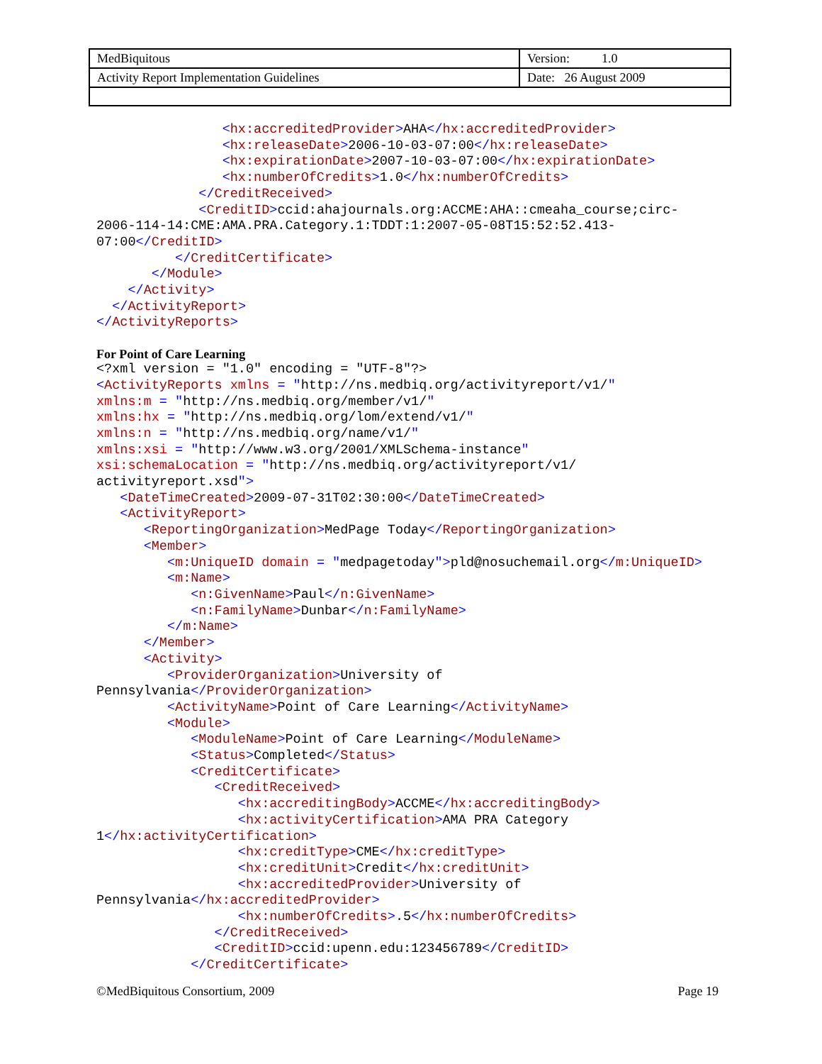| MedBiquitous | Version: 1.0 |
| Activity Report Implementation Guidelines | Date: 26 August 2009 |
                <hx:accreditedProvider>AHA</hx:accreditedProvider>
                <hx:releaseDate>2006-10-03-07:00</hx:releaseDate>
                <hx:expirationDate>2007-10-03-07:00</hx:expirationDate>
                <hx:numberOfCredits>1.0</hx:numberOfCredits>
             </CreditReceived>
             <CreditID>ccid:ahajournals.org:ACCME:AHA::cmeaha_course;circ-
2006-114-14:CME:AMA.PRA.Category.1:TDDT:1:2007-05-08T15:52:52.413-
07:00</CreditID>
          </CreditCertificate>
       </Module>
    </Activity>
  </ActivityReport>
</ActivityReports>
For Point of Care Learning
<?xml version = "1.0" encoding = "UTF-8"?>
<ActivityReports xmlns = "http://ns.medbiq.org/activityreport/v1/"
xmlns:m = "http://ns.medbiq.org/member/v1/"
xmlns:hx = "http://ns.medbiq.org/lom/extend/v1/"
xmlns:n = "http://ns.medbiq.org/name/v1/"
xmlns:xsi = "http://www.w3.org/2001/XMLSchema-instance"
xsi:schemaLocation = "http://ns.medbiq.org/activityreport/v1/
activityreport.xsd">
   <DateTimeCreated>2009-07-31T02:30:00</DateTimeCreated>
   <ActivityReport>
      <ReportingOrganization>MedPage Today</ReportingOrganization>
      <Member>
         <m:UniqueID domain = "medpagetoday">pld@nosuchemail.org</m:UniqueID>
         <m:Name>
            <n:GivenName>Paul</n:GivenName>
            <n:FamilyName>Dunbar</n:FamilyName>
         </m:Name>
      </Member>
      <Activity>
         <ProviderOrganization>University of
Pennsylvania</ProviderOrganization>
         <ActivityName>Point of Care Learning</ActivityName>
         <Module>
            <ModuleName>Point of Care Learning</ModuleName>
            <Status>Completed</Status>
            <CreditCertificate>
               <CreditReceived>
                  <hx:accreditingBody>ACCME</hx:accreditingBody>
                  <hx:activityCertification>AMA PRA Category
1</hx:activityCertification>
                  <hx:creditType>CME</hx:creditType>
                  <hx:creditUnit>Credit</hx:creditUnit>
                  <hx:accreditedProvider>University of
Pennsylvania</hx:accreditedProvider>
                  <hx:numberOfCredits>.5</hx:numberOfCredits>
               </CreditReceived>
               <CreditID>ccid:upenn.edu:123456789</CreditID>
            </CreditCertificate>
©MedBiquitous Consortium, 2009 Page 19